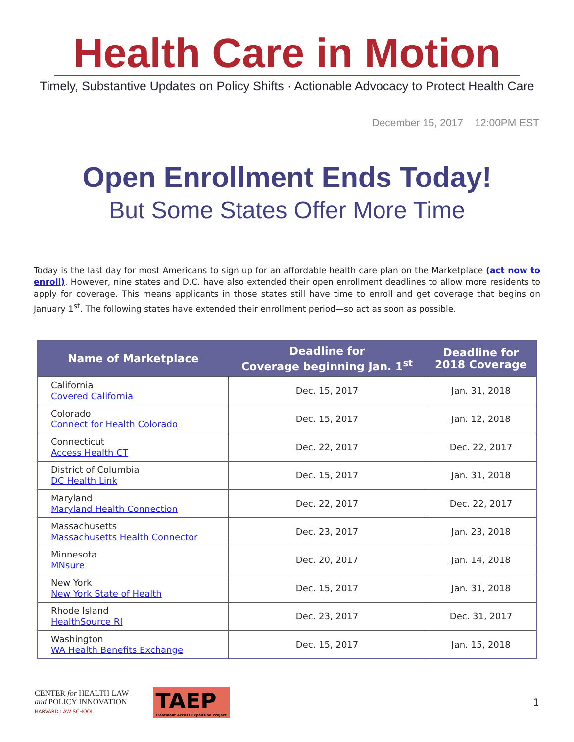Health Care in Motion
Timely, Substantive Updates on Policy Shifts · Actionable Advocacy to Protect Health Care
December 15, 2017 12:00PM EST
Open Enrollment Ends Today!
But Some States Offer More Time
Today is the last day for most Americans to sign up for an affordable health care plan on the Marketplace (act now to enroll). However, nine states and D.C. have also extended their open enrollment deadlines to allow more residents to apply for coverage. This means applicants in those states still have time to enroll and get coverage that begins on January 1<sup>st</sup>. The following states have extended their enrollment period—so act as soon as possible.
| Name of Marketplace | Deadline for Coverage beginning Jan. 1<sup>st</sup> | Deadline for 2018 Coverage |
| --- | --- | --- |
| California Covered California | Dec. 15, 2017 | Jan. 31, 2018 |
| Colorado Connect for Health Colorado | Dec. 15, 2017 | Jan. 12, 2018 |
| Connecticut Access Health CT | Dec. 22, 2017 | Dec. 22, 2017 |
| District of Columbia DC Health Link | Dec. 15, 2017 | Jan. 31, 2018 |
| Maryland Maryland Health Connection | Dec. 22, 2017 | Dec. 22, 2017 |
| Massachusetts Massachusetts Health Connector | Dec. 23, 2017 | Jan. 23, 2018 |
| Minnesota MNsure | Dec. 20, 2017 | Jan. 14, 2018 |
| New York New York State of Health | Dec. 15, 2017 | Jan. 31, 2018 |
| Rhode Island HealthSource RI | Dec. 23, 2017 | Dec. 31, 2017 |
| Washington WA Health Benefits Exchange | Dec. 15, 2017 | Jan. 15, 2018 |
CENTER for HEALTH LAW
and POLICY INNOVATION
HARVARD LAW SCHOOL
TAEP
Treatment Access Expansion Project
1